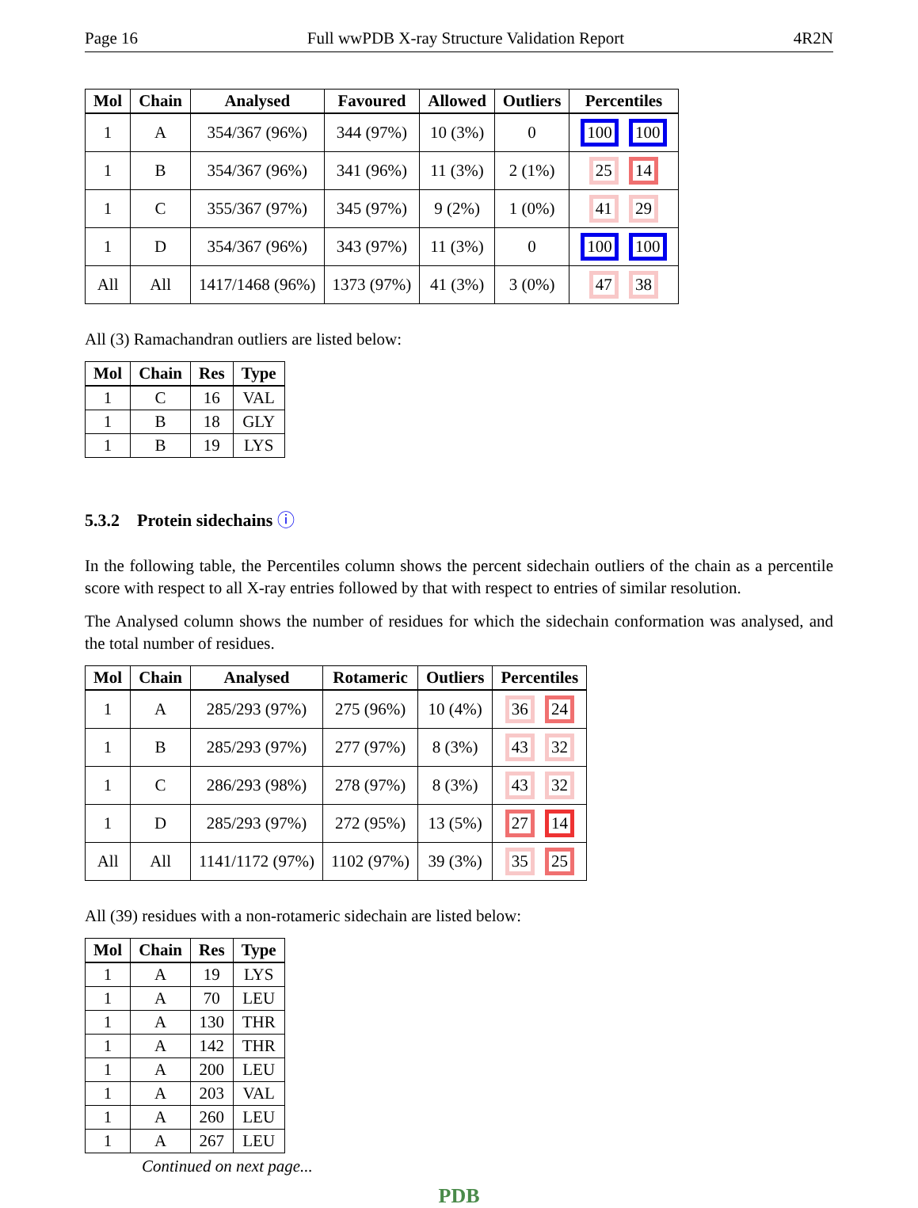Page 16 Full wwPDB X-ray Structure Validation Report 4R2N
| Mol | Chain | Analysed | Favoured | Allowed | Outliers | Percentiles |
| --- | --- | --- | --- | --- | --- | --- |
| 1 | A | 354/367 (96%) | 344 (97%) | 10 (3%) | 0 | 100 100 |
| 1 | B | 354/367 (96%) | 341 (96%) | 11 (3%) | 2 (1%) | 25 14 |
| 1 | C | 355/367 (97%) | 345 (97%) | 9 (2%) | 1 (0%) | 41 29 |
| 1 | D | 354/367 (96%) | 343 (97%) | 11 (3%) | 0 | 100 100 |
| All | All | 1417/1468 (96%) | 1373 (97%) | 41 (3%) | 3 (0%) | 47 38 |
All (3) Ramachandran outliers are listed below:
| Mol | Chain | Res | Type |
| --- | --- | --- | --- |
| 1 | C | 16 | VAL |
| 1 | B | 18 | GLY |
| 1 | B | 19 | LYS |
5.3.2 Protein sidechains ⓘ
In the following table, the Percentiles column shows the percent sidechain outliers of the chain as a percentile score with respect to all X-ray entries followed by that with respect to entries of similar resolution.
The Analysed column shows the number of residues for which the sidechain conformation was analysed, and the total number of residues.
| Mol | Chain | Analysed | Rotameric | Outliers | Percentiles |
| --- | --- | --- | --- | --- | --- |
| 1 | A | 285/293 (97%) | 275 (96%) | 10 (4%) | 36 24 |
| 1 | B | 285/293 (97%) | 277 (97%) | 8 (3%) | 43 32 |
| 1 | C | 286/293 (98%) | 278 (97%) | 8 (3%) | 43 32 |
| 1 | D | 285/293 (97%) | 272 (95%) | 13 (5%) | 27 14 |
| All | All | 1141/1172 (97%) | 1102 (97%) | 39 (3%) | 35 25 |
All (39) residues with a non-rotameric sidechain are listed below:
| Mol | Chain | Res | Type |
| --- | --- | --- | --- |
| 1 | A | 19 | LYS |
| 1 | A | 70 | LEU |
| 1 | A | 130 | THR |
| 1 | A | 142 | THR |
| 1 | A | 200 | LEU |
| 1 | A | 203 | VAL |
| 1 | A | 260 | LEU |
| 1 | A | 267 | LEU |
Continued on next page...
PDB